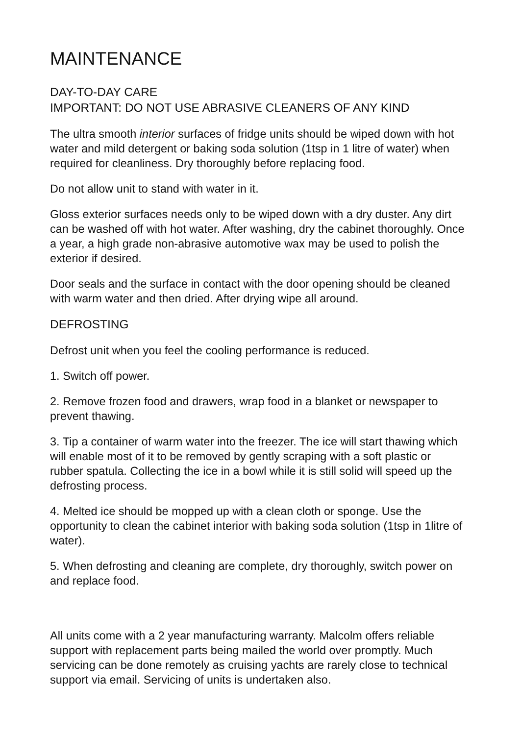MAINTENANCE
DAY-TO-DAY CARE
IMPORTANT: DO NOT USE ABRASIVE CLEANERS OF ANY KIND
The ultra smooth interior surfaces of fridge units should be wiped down with hot water and mild detergent or baking soda solution (1tsp in 1 litre of water) when required for cleanliness. Dry thoroughly before replacing food.
Do not allow unit to stand with water in it.
Gloss exterior surfaces needs only to be wiped down with a dry duster. Any dirt can be washed off with hot water. After washing, dry the cabinet thoroughly. Once a year, a high grade non-abrasive automotive wax may be used to polish the exterior if desired.
Door seals and the surface in contact with the door opening should be cleaned with warm water and then dried. After drying wipe all around.
DEFROSTING
Defrost unit when you feel the cooling performance is reduced.
1. Switch off power.
2. Remove frozen food and drawers, wrap food in a blanket or newspaper to prevent thawing.
3. Tip a container of warm water into the freezer. The ice will start thawing which will enable most of it to be removed by gently scraping with a soft plastic or rubber spatula. Collecting the ice in a bowl while it is still solid will speed up the defrosting process.
4. Melted ice should be mopped up with a clean cloth or sponge. Use the opportunity to clean the cabinet interior with baking soda solution (1tsp in 1litre of water).
5. When defrosting and cleaning are complete, dry thoroughly, switch power on and replace food.
All units come with a 2 year manufacturing warranty. Malcolm offers reliable support with replacement parts being mailed the world over promptly. Much servicing can be done remotely as cruising yachts are rarely close to technical support via email. Servicing of units is undertaken also.